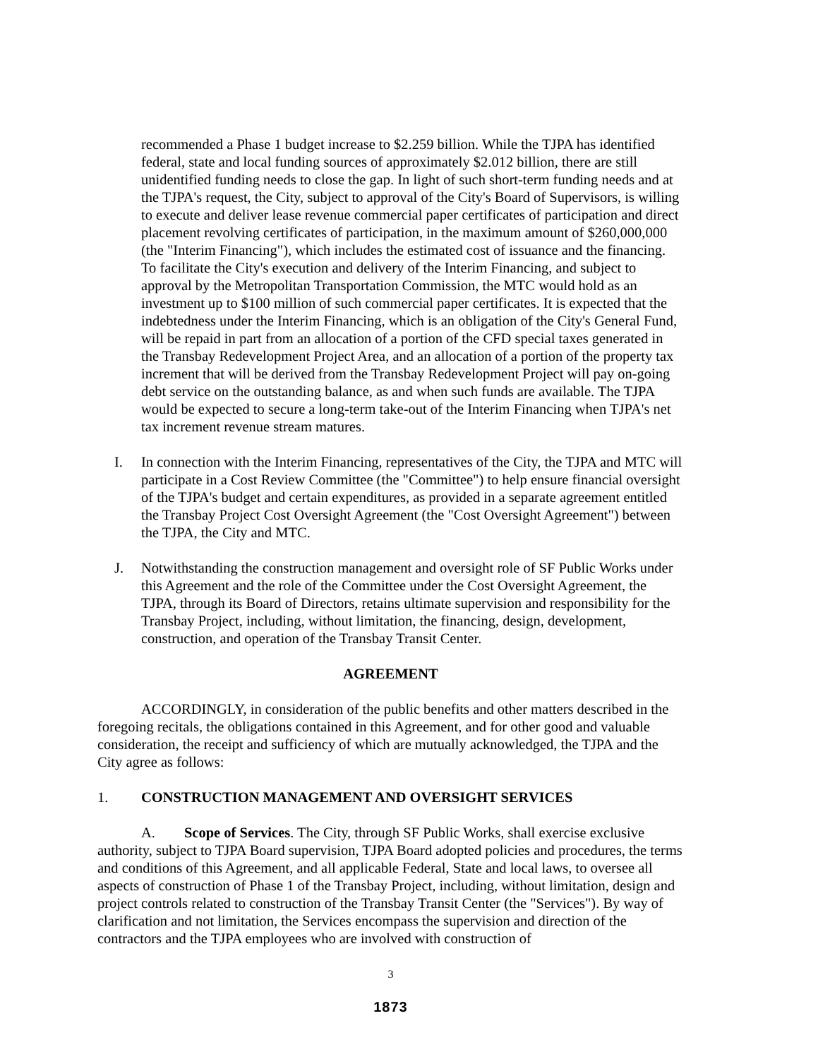recommended a Phase 1 budget increase to $2.259 billion. While the TJPA has identified federal, state and local funding sources of approximately $2.012 billion, there are still unidentified funding needs to close the gap. In light of such short-term funding needs and at the TJPA's request, the City, subject to approval of the City's Board of Supervisors, is willing to execute and deliver lease revenue commercial paper certificates of participation and direct placement revolving certificates of participation, in the maximum amount of $260,000,000 (the "Interim Financing"), which includes the estimated cost of issuance and the financing. To facilitate the City's execution and delivery of the Interim Financing, and subject to approval by the Metropolitan Transportation Commission, the MTC would hold as an investment up to $100 million of such commercial paper certificates. It is expected that the indebtedness under the Interim Financing, which is an obligation of the City's General Fund, will be repaid in part from an allocation of a portion of the CFD special taxes generated in the Transbay Redevelopment Project Area, and an allocation of a portion of the property tax increment that will be derived from the Transbay Redevelopment Project will pay on-going debt service on the outstanding balance, as and when such funds are available. The TJPA would be expected to secure a long-term take-out of the Interim Financing when TJPA's net tax increment revenue stream matures.
I. In connection with the Interim Financing, representatives of the City, the TJPA and MTC will participate in a Cost Review Committee (the "Committee") to help ensure financial oversight of the TJPA's budget and certain expenditures, as provided in a separate agreement entitled the Transbay Project Cost Oversight Agreement (the "Cost Oversight Agreement") between the TJPA, the City and MTC.
J. Notwithstanding the construction management and oversight role of SF Public Works under this Agreement and the role of the Committee under the Cost Oversight Agreement, the TJPA, through its Board of Directors, retains ultimate supervision and responsibility for the Transbay Project, including, without limitation, the financing, design, development, construction, and operation of the Transbay Transit Center.
AGREEMENT
ACCORDINGLY, in consideration of the public benefits and other matters described in the foregoing recitals, the obligations contained in this Agreement, and for other good and valuable consideration, the receipt and sufficiency of which are mutually acknowledged, the TJPA and the City agree as follows:
1. CONSTRUCTION MANAGEMENT AND OVERSIGHT SERVICES
A. Scope of Services. The City, through SF Public Works, shall exercise exclusive authority, subject to TJPA Board supervision, TJPA Board adopted policies and procedures, the terms and conditions of this Agreement, and all applicable Federal, State and local laws, to oversee all aspects of construction of Phase 1 of the Transbay Project, including, without limitation, design and project controls related to construction of the Transbay Transit Center (the "Services"). By way of clarification and not limitation, the Services encompass the supervision and direction of the contractors and the TJPA employees who are involved with construction of
3
1873